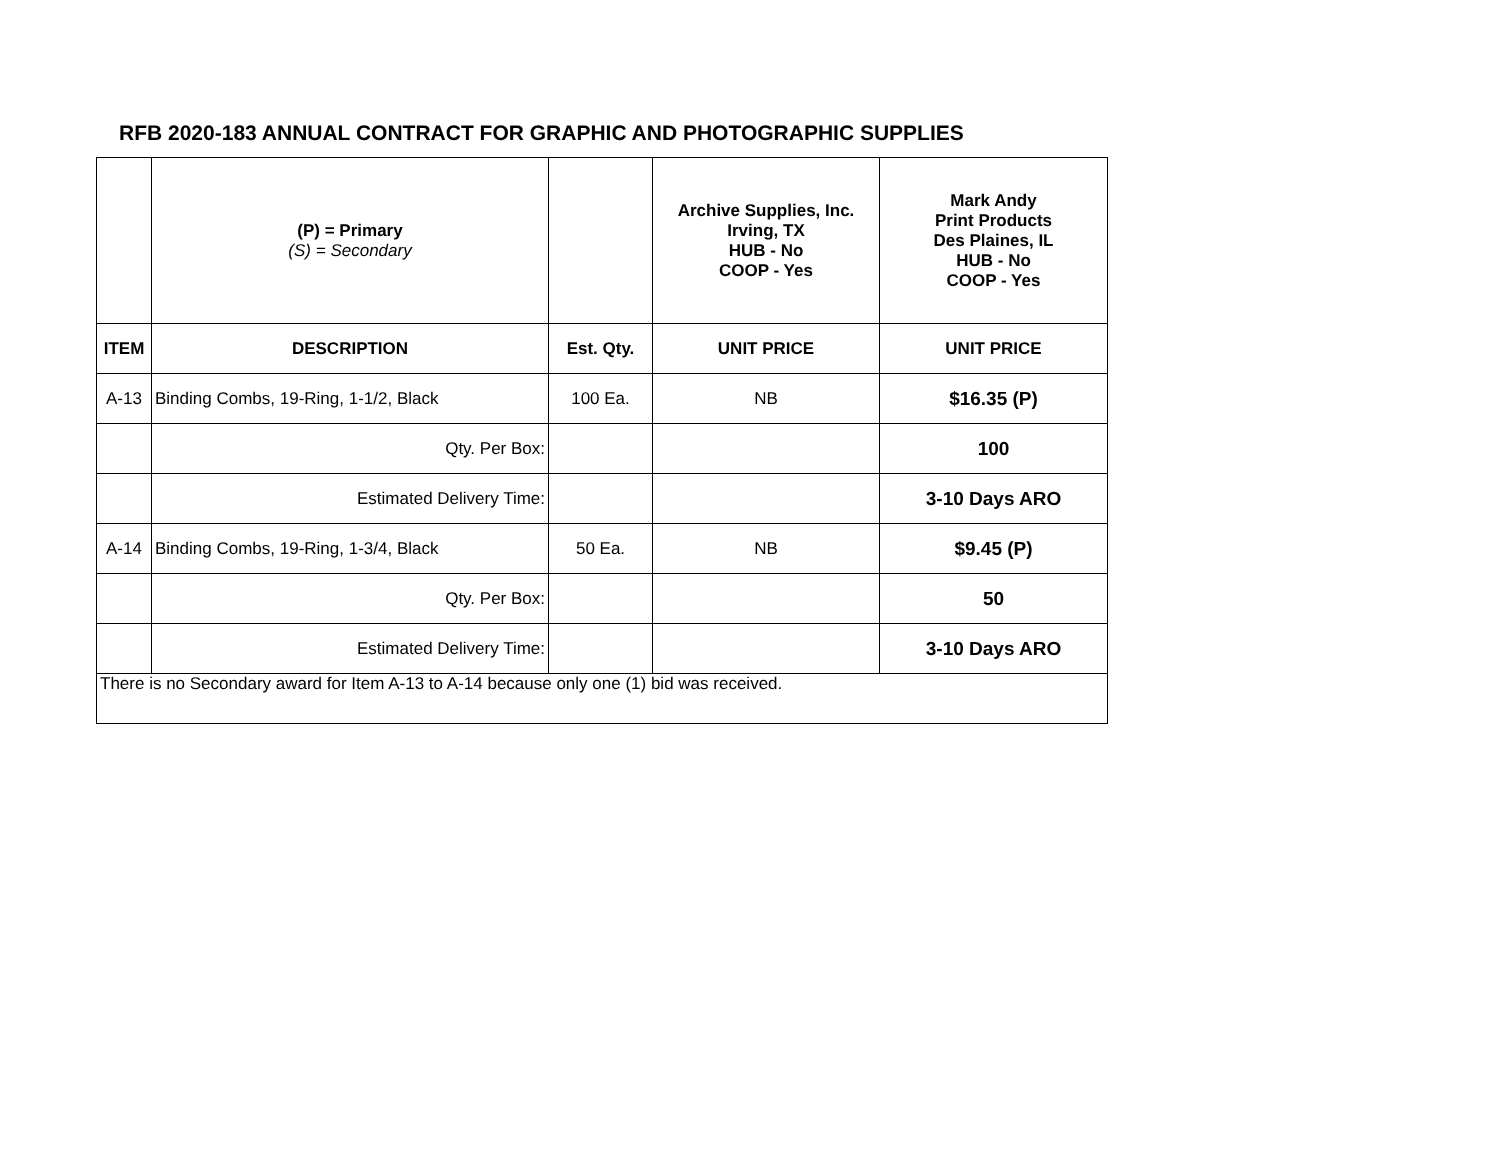RFB 2020-183 ANNUAL CONTRACT FOR GRAPHIC AND PHOTOGRAPHIC SUPPLIES
| | (P) = Primary (S) = Secondary | | Archive Supplies, Inc. Irving, TX HUB - No COOP - Yes | Mark Andy Print Products Des Plaines, IL HUB - No COOP - Yes |
| ITEM | DESCRIPTION | Est. Qty. | UNIT PRICE | UNIT PRICE |
| A-13 | Binding Combs, 19-Ring, 1-1/2, Black | 100 Ea. | NB | $16.35 (P) |
| | Qty. Per Box: | | | 100 |
| | Estimated Delivery Time: | | | 3-10 Days ARO |
| A-14 | Binding Combs, 19-Ring, 1-3/4, Black | 50 Ea. | NB | $9.45 (P) |
| | Qty. Per Box: | | | 50 |
| | Estimated Delivery Time: | | | 3-10 Days ARO |
| There is no Secondary award for Item A-13 to A-14 because only one (1) bid was received. | | | | |